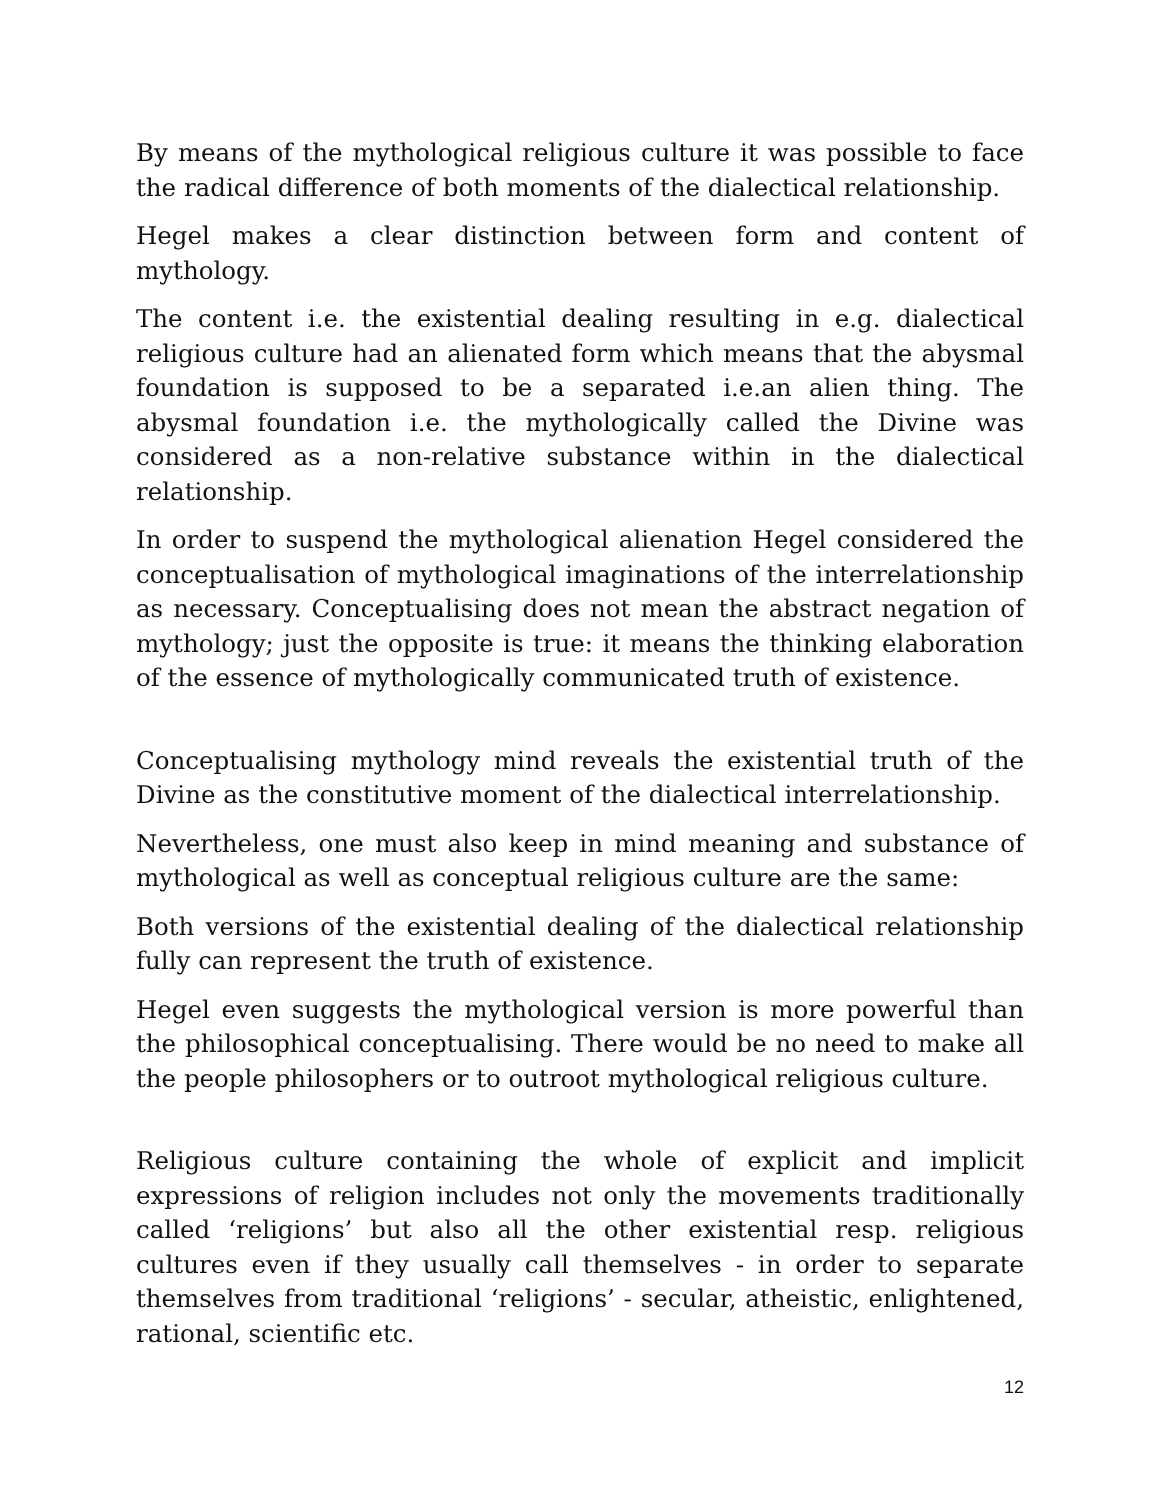By means of the mythological religious culture it was possible to face the radical difference of both moments of the dialectical relationship.
Hegel makes a clear distinction between form and content of mythology.
The content i.e. the existential dealing resulting in e.g. dialectical religious culture had an alienated form which means that the abysmal foundation is supposed to be a separated i.e.an alien thing. The abysmal foundation i.e. the mythologically called the Divine was considered as a non-relative substance within in the dialectical relationship.
In order to suspend the mythological alienation Hegel considered the conceptualisation of mythological imaginations of the interrelationship as necessary. Conceptualising does not mean the abstract negation of mythology; just the opposite is true: it means the thinking elaboration of the essence of mythologically communicated truth of existence.
Conceptualising mythology mind reveals the existential truth of the Divine as the constitutive moment of the dialectical interrelationship.
Nevertheless, one must also keep in mind meaning and substance of mythological as well as conceptual religious culture are the same:
Both versions of the existential dealing of the dialectical relationship fully can represent the truth of existence.
Hegel even suggests the mythological version is more powerful than the philosophical conceptualising. There would be no need to make all the people philosophers or to outroot mythological religious culture.
Religious culture containing the whole of explicit and implicit expressions of religion includes not only the movements traditionally called ‘religions’ but also all the other existential resp. religious cultures even if they usually call themselves - in order to separate themselves from traditional ‘religions’ - secular, atheistic, enlightened, rational, scientific etc.
12